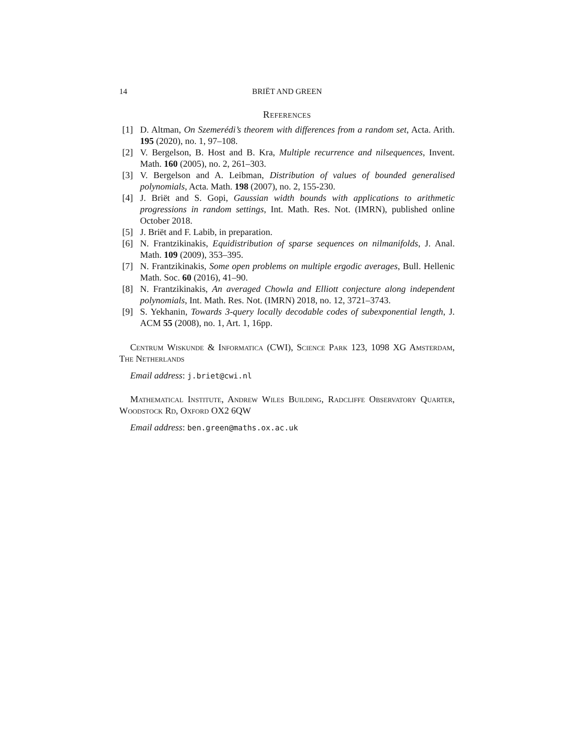14 BRIËT AND GREEN
References
[1] D. Altman, On Szemerédi’s theorem with differences from a random set, Acta. Arith. 195 (2020), no. 1, 97–108.
[2] V. Bergelson, B. Host and B. Kra, Multiple recurrence and nilsequences, Invent. Math. 160 (2005), no. 2, 261–303.
[3] V. Bergelson and A. Leibman, Distribution of values of bounded generalised polynomials, Acta. Math. 198 (2007), no. 2, 155-230.
[4] J. Briët and S. Gopi, Gaussian width bounds with applications to arithmetic progressions in random settings, Int. Math. Res. Not. (IMRN), published online October 2018.
[5] J. Briët and F. Labib, in preparation.
[6] N. Frantzikinakis, Equidistribution of sparse sequences on nilmanifolds, J. Anal. Math. 109 (2009), 353–395.
[7] N. Frantzikinakis, Some open problems on multiple ergodic averages, Bull. Hellenic Math. Soc. 60 (2016), 41–90.
[8] N. Frantzikinakis, An averaged Chowla and Elliott conjecture along independent polynomials, Int. Math. Res. Not. (IMRN) 2018, no. 12, 3721–3743.
[9] S. Yekhanin, Towards 3-query locally decodable codes of subexponential length, J. ACM 55 (2008), no. 1, Art. 1, 16pp.
Centrum Wiskunde & Informatica (CWI), Science Park 123, 1098 XG Amsterdam, The Netherlands
Email address: j.briet@cwi.nl
Mathematical Institute, Andrew Wiles Building, Radcliffe Observatory Quarter, Woodstock Rd, Oxford OX2 6QW
Email address: ben.green@maths.ox.ac.uk